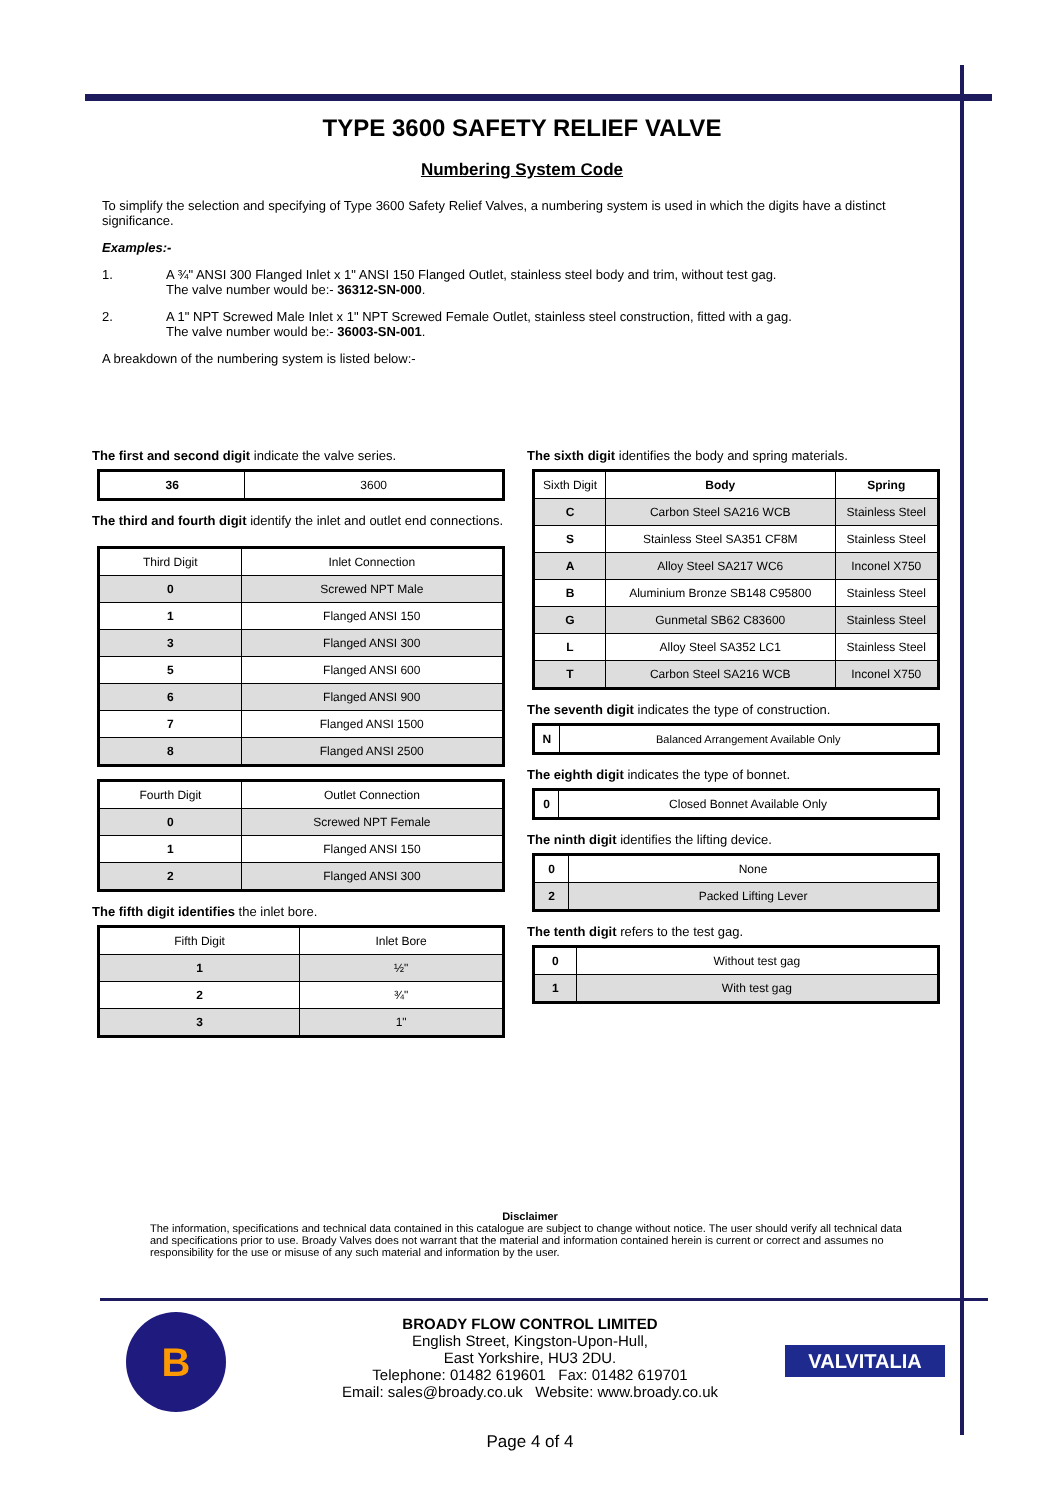TYPE 3600 SAFETY RELIEF VALVE
Numbering System Code
To simplify the selection and specifying of Type 3600 Safety Relief Valves, a numbering system is used in which the digits have a distinct significance.
Examples:-
1. A ¾" ANSI 300 Flanged Inlet x 1" ANSI 150 Flanged Outlet, stainless steel body and trim, without test gag.
The valve number would be:- 36312-SN-000.
2. A 1" NPT Screwed Male Inlet x 1" NPT Screwed Female Outlet, stainless steel construction, fitted with a gag.
The valve number would be:- 36003-SN-001.
A breakdown of the numbering system is listed below:-
The first and second digit indicate the valve series.
| 36 | 3600 |
The third and fourth digit identify the inlet and outlet end connections.
| Third Digit | Inlet Connection |
| --- | --- |
| 0 | Screwed NPT Male |
| 1 | Flanged ANSI 150 |
| 3 | Flanged ANSI 300 |
| 5 | Flanged ANSI 600 |
| 6 | Flanged ANSI 900 |
| 7 | Flanged ANSI 1500 |
| 8 | Flanged ANSI 2500 |
| Fourth Digit | Outlet Connection |
| --- | --- |
| 0 | Screwed NPT Female |
| 1 | Flanged ANSI 150 |
| 2 | Flanged ANSI 300 |
The fifth digit identifies the inlet bore.
| Fifth Digit | Inlet Bore |
| --- | --- |
| 1 | ½" |
| 2 | ¾" |
| 3 | 1" |
The sixth digit identifies the body and spring materials.
| Sixth Digit | Body | Spring |
| --- | --- | --- |
| C | Carbon Steel SA216 WCB | Stainless Steel |
| S | Stainless Steel SA351 CF8M | Stainless Steel |
| A | Alloy Steel SA217 WC6 | Inconel X750 |
| B | Aluminium Bronze SB148 C95800 | Stainless Steel |
| G | Gunmetal SB62 C83600 | Stainless Steel |
| L | Alloy Steel SA352 LC1 | Stainless Steel |
| T | Carbon Steel SA216 WCB | Inconel X750 |
The seventh digit indicates the type of construction.
| N | Balanced Arrangement Available Only |
The eighth digit indicates the type of bonnet.
| 0 | Closed Bonnet Available Only |
The ninth digit identifies the lifting device.
| 0 | None |
| 2 | Packed Lifting Lever |
The tenth digit refers to the test gag.
| 0 | Without test gag |
| 1 | With test gag |
Disclaimer
The information, specifications and technical data contained in this catalogue are subject to change without notice. The user should verify all technical data and specifications prior to use. Broady Valves does not warrant that the material and information contained herein is current or correct and assumes no responsibility for the use or misuse of any such material and information by the user.
B
BROADY FLOW CONTROL LIMITED
English Street, Kingston-Upon-Hull,
East Yorkshire, HU3 2DU.
Telephone: 01482 619601 Fax: 01482 619701
Email: sales@broady.co.uk Website: www.broady.co.uk
VALVITALIA
Page 4 of 4